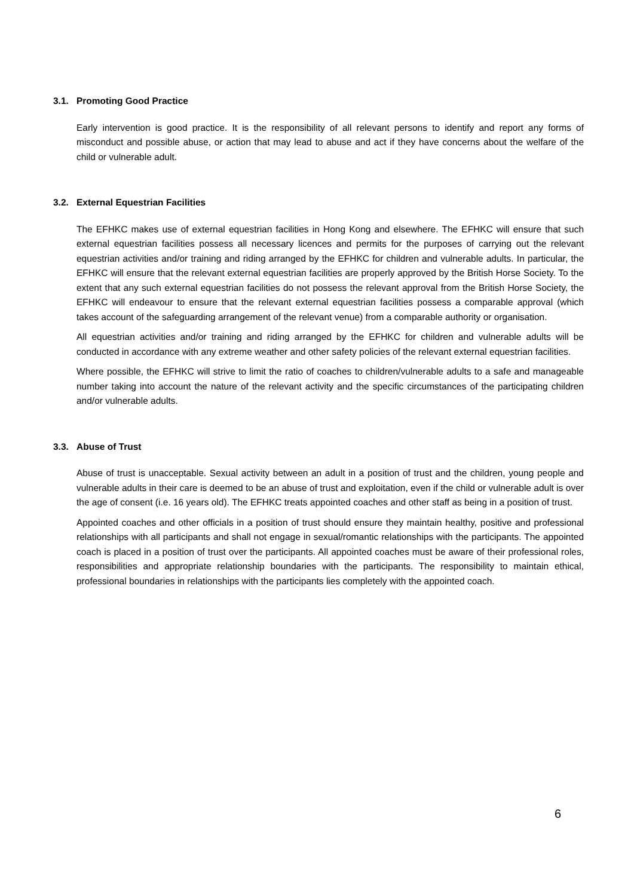3.1. Promoting Good Practice
Early intervention is good practice. It is the responsibility of all relevant persons to identify and report any forms of misconduct and possible abuse, or action that may lead to abuse and act if they have concerns about the welfare of the child or vulnerable adult.
3.2. External Equestrian Facilities
The EFHKC makes use of external equestrian facilities in Hong Kong and elsewhere. The EFHKC will ensure that such external equestrian facilities possess all necessary licences and permits for the purposes of carrying out the relevant equestrian activities and/or training and riding arranged by the EFHKC for children and vulnerable adults. In particular, the EFHKC will ensure that the relevant external equestrian facilities are properly approved by the British Horse Society. To the extent that any such external equestrian facilities do not possess the relevant approval from the British Horse Society, the EFHKC will endeavour to ensure that the relevant external equestrian facilities possess a comparable approval (which takes account of the safeguarding arrangement of the relevant venue) from a comparable authority or organisation.
All equestrian activities and/or training and riding arranged by the EFHKC for children and vulnerable adults will be conducted in accordance with any extreme weather and other safety policies of the relevant external equestrian facilities.
Where possible, the EFHKC will strive to limit the ratio of coaches to children/vulnerable adults to a safe and manageable number taking into account the nature of the relevant activity and the specific circumstances of the participating children and/or vulnerable adults.
3.3. Abuse of Trust
Abuse of trust is unacceptable. Sexual activity between an adult in a position of trust and the children, young people and vulnerable adults in their care is deemed to be an abuse of trust and exploitation, even if the child or vulnerable adult is over the age of consent (i.e. 16 years old). The EFHKC treats appointed coaches and other staff as being in a position of trust.
Appointed coaches and other officials in a position of trust should ensure they maintain healthy, positive and professional relationships with all participants and shall not engage in sexual/romantic relationships with the participants. The appointed coach is placed in a position of trust over the participants. All appointed coaches must be aware of their professional roles, responsibilities and appropriate relationship boundaries with the participants. The responsibility to maintain ethical, professional boundaries in relationships with the participants lies completely with the appointed coach.
6